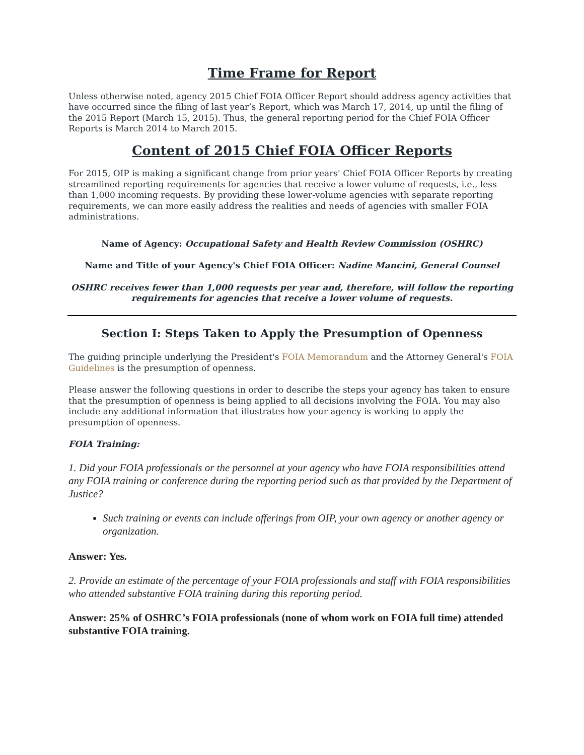Time Frame for Report
Unless otherwise noted, agency 2015 Chief FOIA Officer Report should address agency activities that have occurred since the filing of last year’s Report, which was March 17, 2014, up until the filing of the 2015 Report (March 15, 2015). Thus, the general reporting period for the Chief FOIA Officer Reports is March 2014 to March 2015.
Content of 2015 Chief FOIA Officer Reports
For 2015, OIP is making a significant change from prior years' Chief FOIA Officer Reports by creating streamlined reporting requirements for agencies that receive a lower volume of requests, i.e., less than 1,000 incoming requests. By providing these lower-volume agencies with separate reporting requirements, we can more easily address the realities and needs of agencies with smaller FOIA administrations.
Name of Agency: Occupational Safety and Health Review Commission (OSHRC)
Name and Title of your Agency's Chief FOIA Officer: Nadine Mancini, General Counsel
OSHRC receives fewer than 1,000 requests per year and, therefore, will follow the reporting requirements for agencies that receive a lower volume of requests.
Section I: Steps Taken to Apply the Presumption of Openness
The guiding principle underlying the President's FOIA Memorandum and the Attorney General's FOIA Guidelines is the presumption of openness.
Please answer the following questions in order to describe the steps your agency has taken to ensure that the presumption of openness is being applied to all decisions involving the FOIA. You may also include any additional information that illustrates how your agency is working to apply the presumption of openness.
FOIA Training:
1. Did your FOIA professionals or the personnel at your agency who have FOIA responsibilities attend any FOIA training or conference during the reporting period such as that provided by the Department of Justice?
Such training or events can include offerings from OIP, your own agency or another agency or organization.
Answer: Yes.
2. Provide an estimate of the percentage of your FOIA professionals and staff with FOIA responsibilities who attended substantive FOIA training during this reporting period.
Answer: 25% of OSHRC’s FOIA professionals (none of whom work on FOIA full time) attended substantive FOIA training.